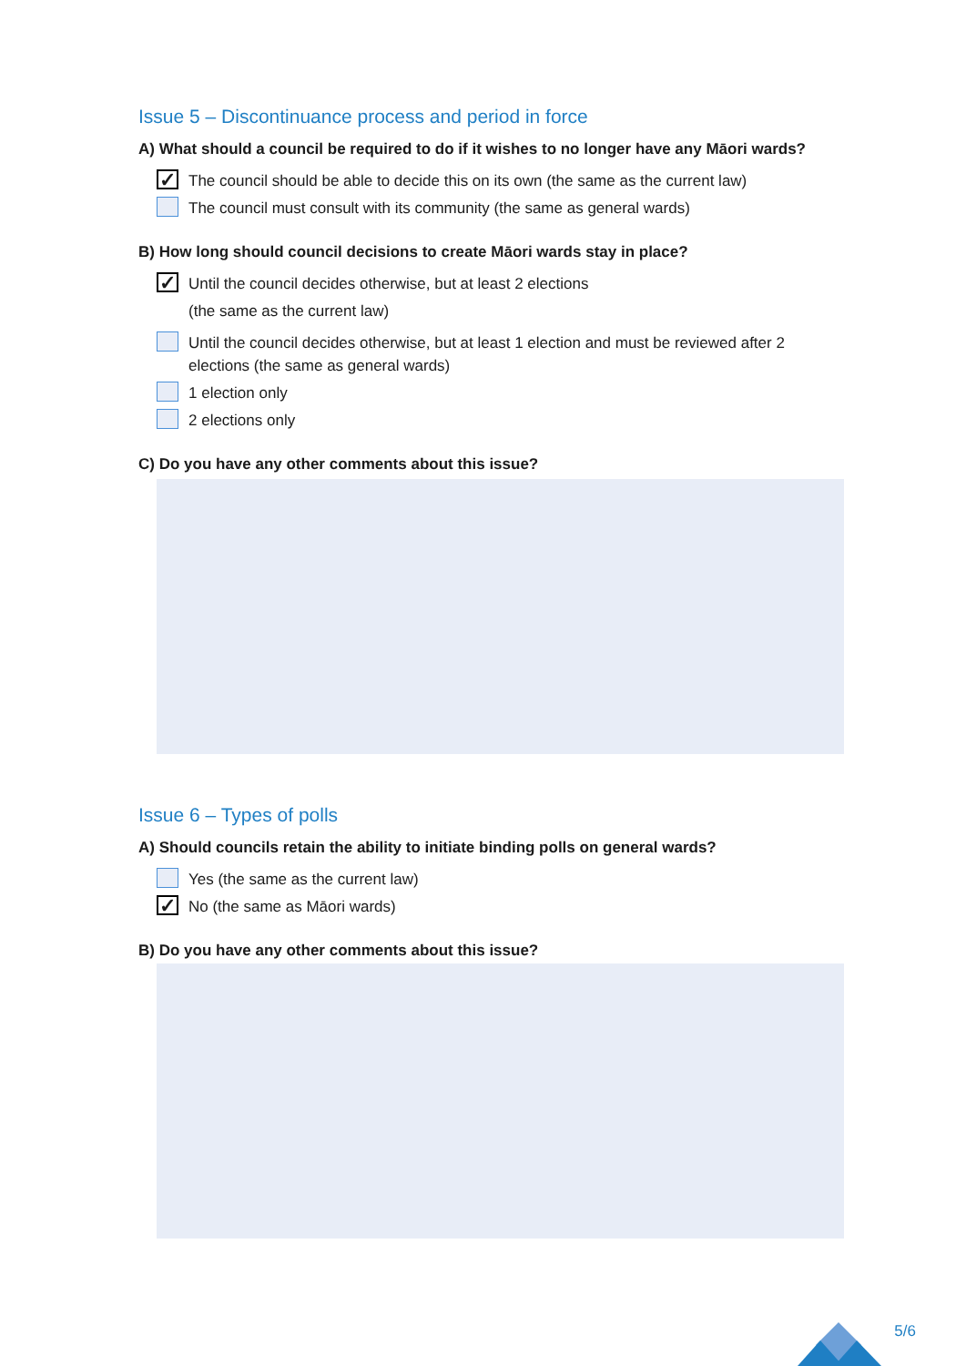Issue 5 – Discontinuance process and period in force
A) What should a council be required to do if it wishes to no longer have any Māori wards?
✓
The council should be able to decide this on its own (the same as the current law)
The council must consult with its community (the same as general wards)
B) How long should council decisions to create Māori wards stay in place?
✓
Until the council decides otherwise, but at least 2 elections
(the same as the current law)
Until the council decides otherwise, but at least 1 election and must be reviewed after 2 elections (the same as general wards)
1 election only
2 elections only
C) Do you have any other comments about this issue?
Issue 6 – Types of polls
A) Should councils retain the ability to initiate binding polls on general wards?
Yes (the same as the current law)
✓
No (the same as Māori wards)
B) Do you have any other comments about this issue?
5/6